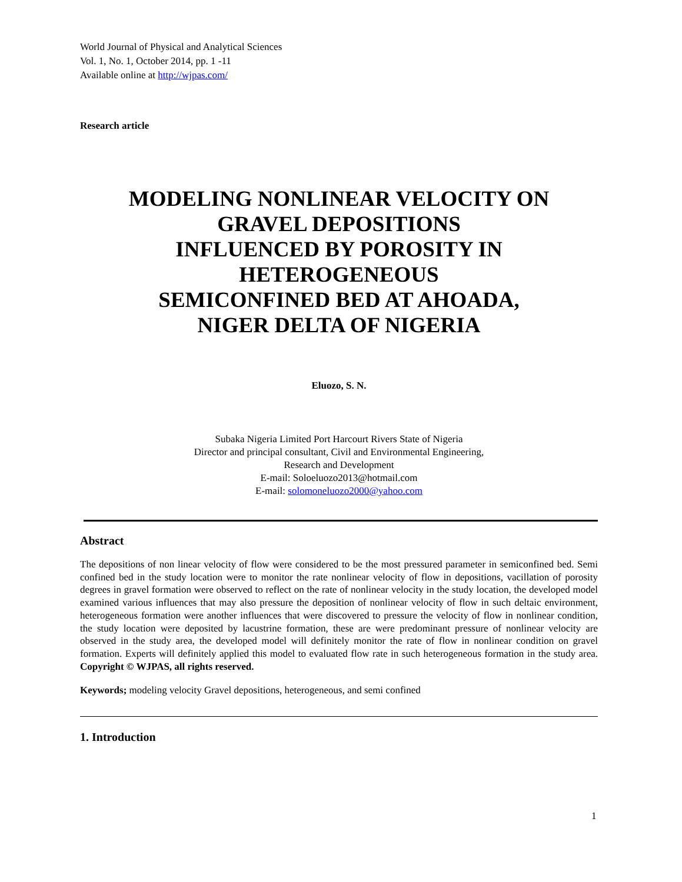World Journal of Physical and Analytical Sciences
Vol. 1, No. 1, October 2014, pp. 1 -11
Available online at http://wjpas.com/
Research article
MODELING NONLINEAR VELOCITY ON
GRAVEL DEPOSITIONS
INFLUENCED BY POROSITY IN
HETEROGENEOUS
SEMICONFINED BED AT AHOADA,
NIGER DELTA OF NIGERIA
Eluozo, S. N.
Subaka Nigeria Limited Port Harcourt Rivers State of Nigeria
Director and principal consultant, Civil and Environmental Engineering,
Research and Development
E-mail: Soloeluozo2013@hotmail.com
E-mail: solomoneluozo2000@yahoo.com
Abstract
The depositions of non linear velocity of flow were considered to be the most pressured parameter in semiconfined bed. Semi confined bed in the study location were to monitor the rate nonlinear velocity of flow in depositions, vacillation of porosity degrees in gravel formation were observed to reflect on the rate of nonlinear velocity in the study location, the developed model examined various influences that may also pressure the deposition of nonlinear velocity of flow in such deltaic environment, heterogeneous formation were another influences that were discovered to pressure the velocity of flow in nonlinear condition, the study location were deposited by lacustrine formation, these are were predominant pressure of nonlinear velocity are observed in the study area, the developed model will definitely monitor the rate of flow in nonlinear condition on gravel formation. Experts will definitely applied this model to evaluated flow rate in such heterogeneous formation in the study area. Copyright © WJPAS, all rights reserved.
Keywords; modeling velocity Gravel depositions, heterogeneous, and semi confined
1. Introduction
1